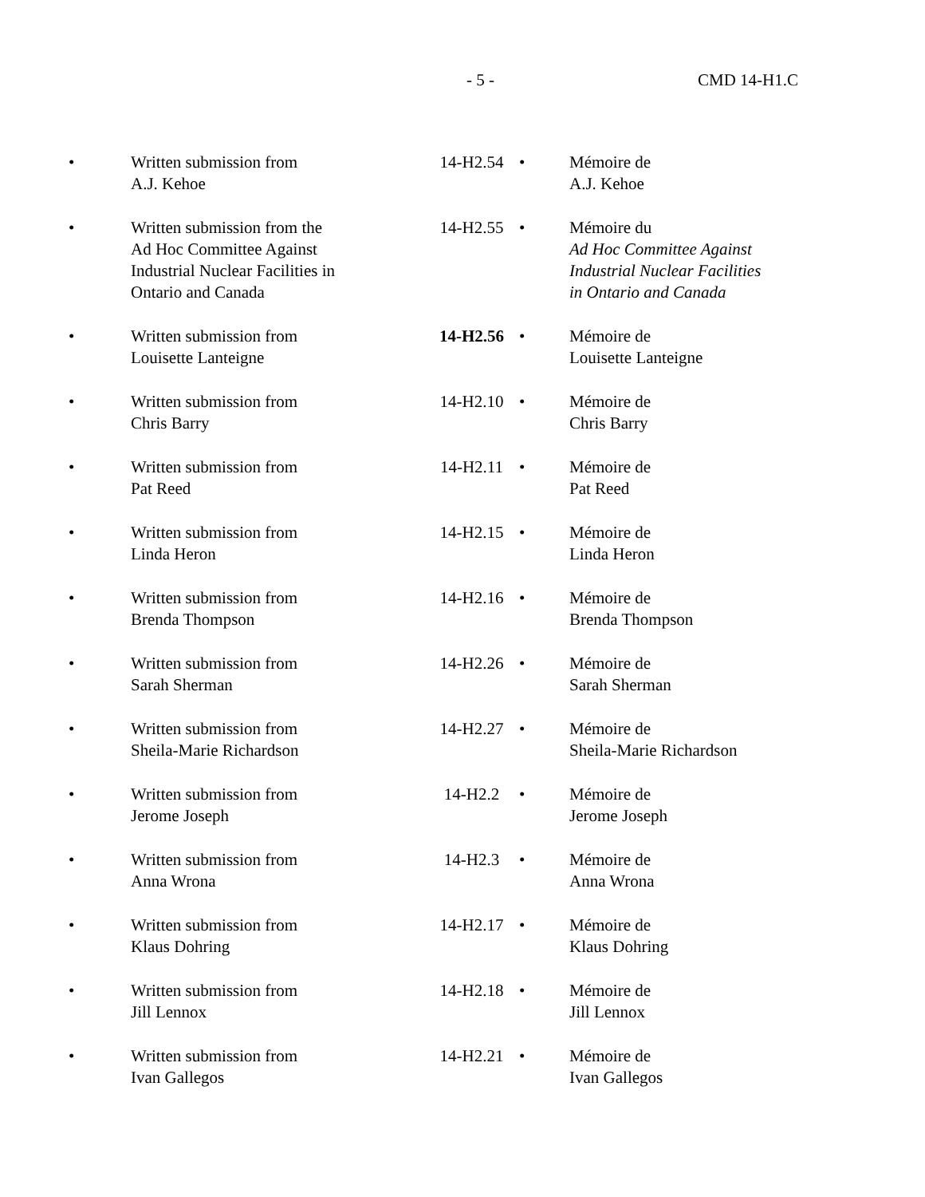- 5 - CMD 14-H1.C
| • | Written submission from A.J. Kehoe | 14-H2.54 | • | Mémoire de A.J. Kehoe |
| • | Written submission from the Ad Hoc Committee Against Industrial Nuclear Facilities in Ontario and Canada | 14-H2.55 | • | Mémoire du Ad Hoc Committee Against Industrial Nuclear Facilities in Ontario and Canada |
| • | Written submission from Louisette Lanteigne | 14-H2.56 | • | Mémoire de Louisette Lanteigne |
| • | Written submission from Chris Barry | 14-H2.10 | • | Mémoire de Chris Barry |
| • | Written submission from Pat Reed | 14-H2.11 | • | Mémoire de Pat Reed |
| • | Written submission from Linda Heron | 14-H2.15 | • | Mémoire de Linda Heron |
| • | Written submission from Brenda Thompson | 14-H2.16 | • | Mémoire de Brenda Thompson |
| • | Written submission from Sarah Sherman | 14-H2.26 | • | Mémoire de Sarah Sherman |
| • | Written submission from Sheila-Marie Richardson | 14-H2.27 | • | Mémoire de Sheila-Marie Richardson |
| • | Written submission from Jerome Joseph | 14-H2.2 | • | Mémoire de Jerome Joseph |
| • | Written submission from Anna Wrona | 14-H2.3 | • | Mémoire de Anna Wrona |
| • | Written submission from Klaus Dohring | 14-H2.17 | • | Mémoire de Klaus Dohring |
| • | Written submission from Jill Lennox | 14-H2.18 | • | Mémoire de Jill Lennox |
| • | Written submission from Ivan Gallegos | 14-H2.21 | • | Mémoire de Ivan Gallegos |